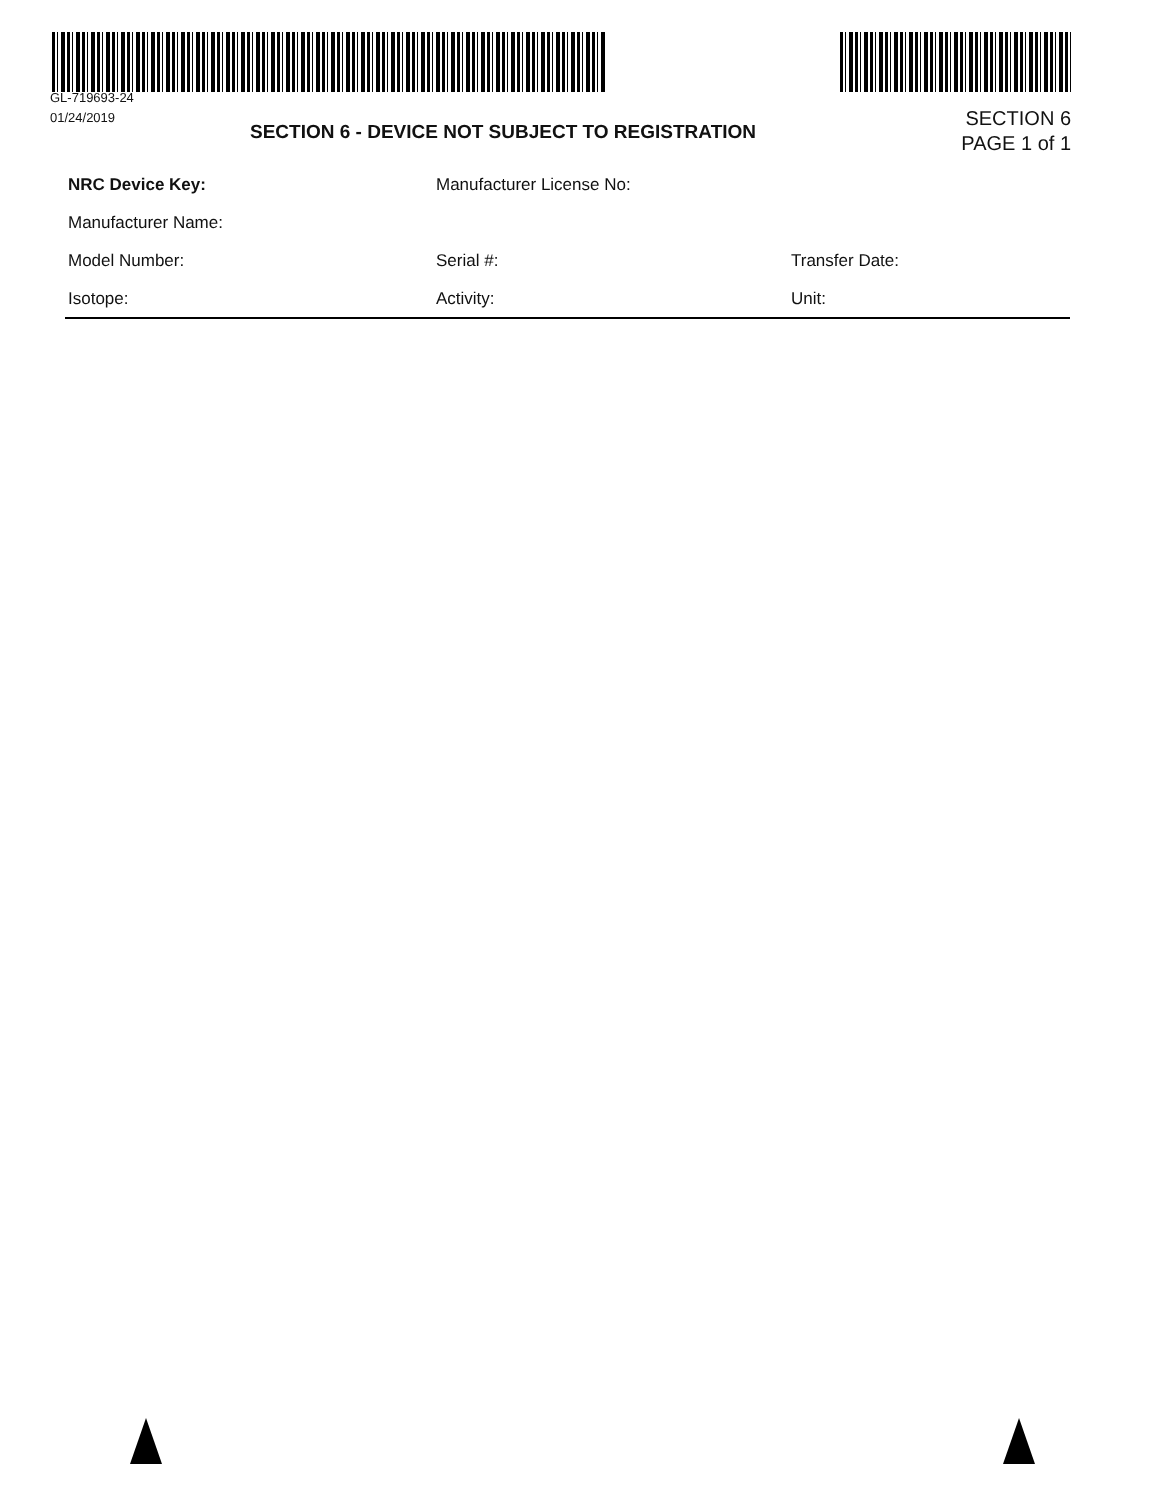GL-719693-24
01/24/2019
SECTION 6 - DEVICE NOT SUBJECT TO REGISTRATION
SECTION 6
PAGE 1 of 1
NRC Device Key: Manufacturer License No:
Manufacturer Name:
Model Number: Serial #: Transfer Date:
Isotope: Activity: Unit: